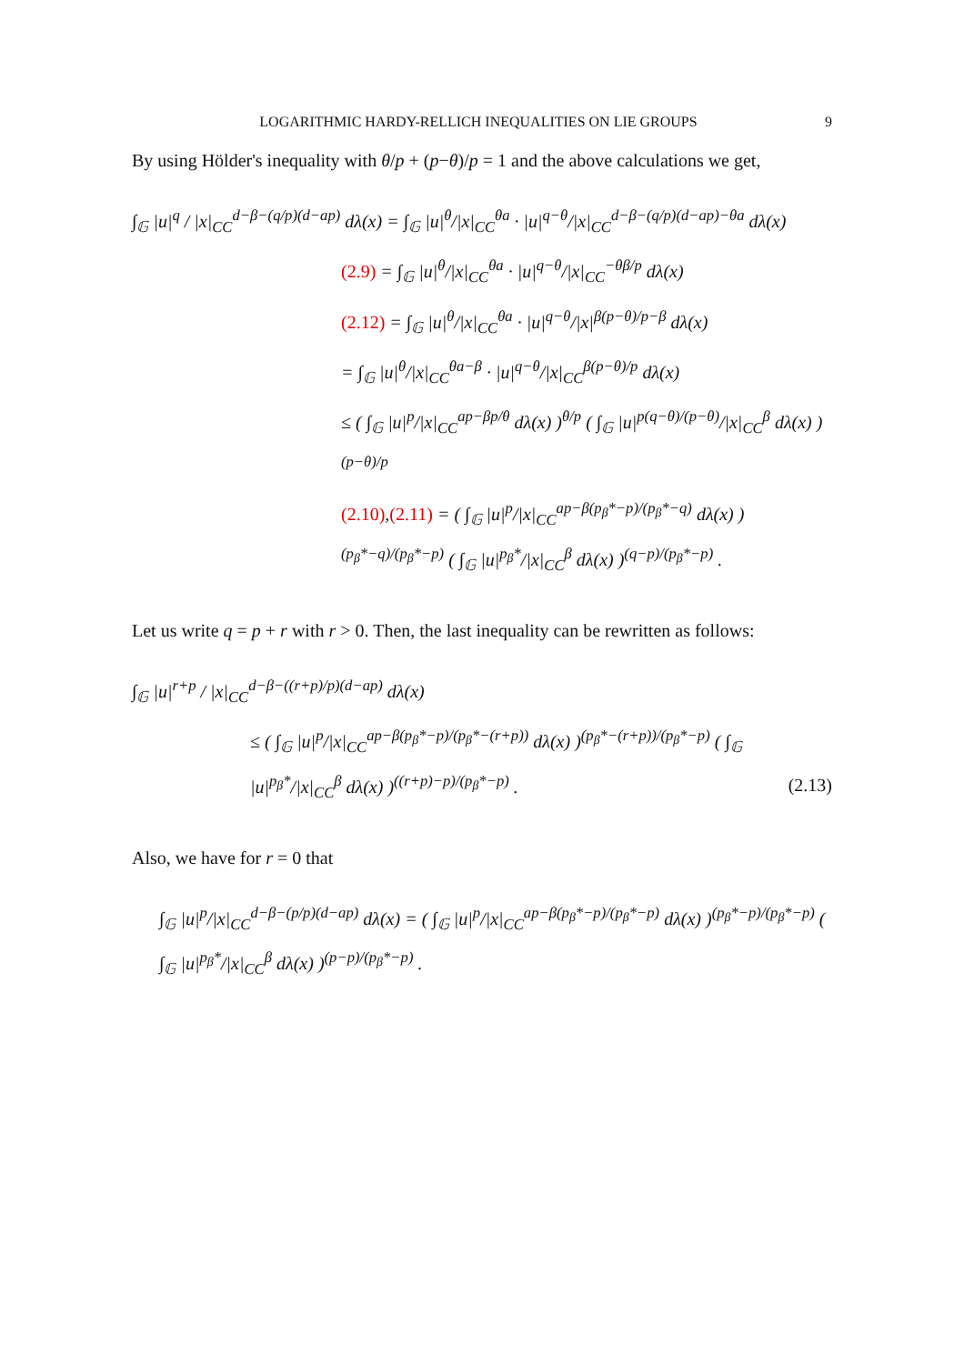LOGARITHMIC HARDY-RELLICH INEQUALITIES ON LIE GROUPS 9
By using Hölder's inequality with θ/p + (p−θ)/p = 1 and the above calculations we get,
∫<sub>𝔾</sub> |u|<sup>q</sup> / |x|<sub>CC</sub><sup>d−β−(q/p)(d−ap)</sup> dλ(x) = ∫<sub>𝔾</sub> |u|<sup>θ</sup>/|x|<sub>CC</sub><sup>θa</sup> · |u|<sup>q−θ</sup>/|x|<sub>CC</sub><sup>d−β−(q/p)(d−ap)−θa</sup> dλ(x)
(2.9) = ∫<sub>𝔾</sub> |u|<sup>θ</sup>/|x|<sub>CC</sub><sup>θa</sup> · |u|<sup>q−θ</sup>/|x|<sub>CC</sub><sup>−θβ/p</sup> dλ(x)
(2.12) = ∫<sub>𝔾</sub> |u|<sup>θ</sup>/|x|<sub>CC</sub><sup>θa</sup> · |u|<sup>q−θ</sup>/|x|<sup>β(p−θ)/p−β</sup> dλ(x)
= ∫<sub>𝔾</sub> |u|<sup>θ</sup>/|x|<sub>CC</sub><sup>θa−β</sup> · |u|<sup>q−θ</sup>/|x|<sub>CC</sub><sup>β(p−θ)/p</sup> dλ(x)
≤ ( ∫<sub>𝔾</sub> |u|<sup>p</sup>/|x|<sub>CC</sub><sup>ap−βp/θ</sup> dλ(x) )<sup>θ/p</sup> ( ∫<sub>𝔾</sub> |u|<sup>p(q−θ)/(p−θ)</sup>/|x|<sub>CC</sub><sup>β</sup> dλ(x) )<sup>(p−θ)/p</sup>
(2.10),(2.11) = ( ∫<sub>𝔾</sub> |u|<sup>p</sup>/|x|<sub>CC</sub><sup>ap−β(p<sub>β</sub>*−p)/(p<sub>β</sub>*−q)</sup> dλ(x) )<sup>(p<sub>β</sub>*−q)/(p<sub>β</sub>*−p)</sup> ( ∫<sub>𝔾</sub> |u|<sup>p<sub>β</sub>*</sup>/|x|<sub>CC</sub><sup>β</sup> dλ(x) )<sup>(q−p)/(p<sub>β</sub>*−p)</sup> .
Let us write q = p + r with r > 0. Then, the last inequality can be rewritten as follows:
∫<sub>𝔾</sub> |u|<sup>r+p</sup> / |x|<sub>CC</sub><sup>d−β−((r+p)/p)(d−ap)</sup> dλ(x)
≤ ( ∫<sub>𝔾</sub> |u|<sup>p</sup>/|x|<sub>CC</sub><sup>ap−β(p<sub>β</sub>*−p)/(p<sub>β</sub>*−(r+p))</sup> dλ(x) )<sup>(p<sub>β</sub>*−(r+p))/(p<sub>β</sub>*−p)</sup> ( ∫<sub>𝔾</sub> |u|<sup>p<sub>β</sub>*</sup>/|x|<sub>CC</sub><sup>β</sup> dλ(x) )<sup>((r+p)−p)/(p<sub>β</sub>*−p)</sup> . (2.13)
Also, we have for r = 0 that
∫<sub>𝔾</sub> |u|<sup>p</sup>/|x|<sub>CC</sub><sup>d−β−(p/p)(d−ap)</sup> dλ(x) = ( ∫<sub>𝔾</sub> |u|<sup>p</sup>/|x|<sub>CC</sub><sup>ap−β(p<sub>β</sub>*−p)/(p<sub>β</sub>*−p)</sup> dλ(x) )<sup>(p<sub>β</sub>*−p)/(p<sub>β</sub>*−p)</sup> ( ∫<sub>𝔾</sub> |u|<sup>p<sub>β</sub>*</sup>/|x|<sub>CC</sub><sup>β</sup> dλ(x) )<sup>(p−p)/(p<sub>β</sub>*−p)</sup> .